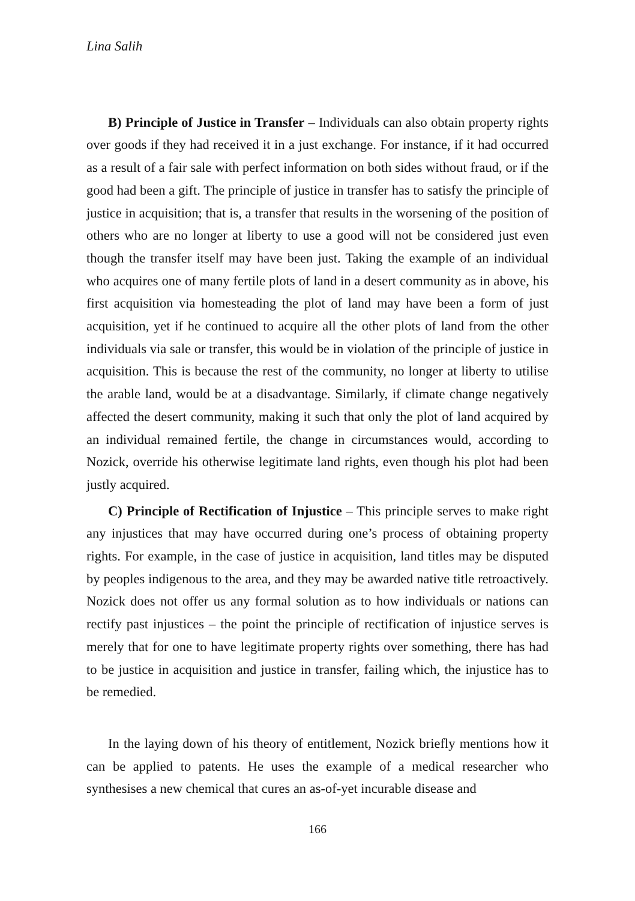Lina Salih
B) Principle of Justice in Transfer – Individuals can also obtain property rights over goods if they had received it in a just exchange. For instance, if it had occurred as a result of a fair sale with perfect information on both sides without fraud, or if the good had been a gift. The principle of justice in transfer has to satisfy the principle of justice in acquisition; that is, a transfer that results in the worsening of the position of others who are no longer at liberty to use a good will not be considered just even though the transfer itself may have been just. Taking the example of an individual who acquires one of many fertile plots of land in a desert community as in above, his first acquisition via homesteading the plot of land may have been a form of just acquisition, yet if he continued to acquire all the other plots of land from the other individuals via sale or transfer, this would be in violation of the principle of justice in acquisition. This is because the rest of the community, no longer at liberty to utilise the arable land, would be at a disadvantage. Similarly, if climate change negatively affected the desert community, making it such that only the plot of land acquired by an individual remained fertile, the change in circumstances would, according to Nozick, override his otherwise legitimate land rights, even though his plot had been justly acquired.
C) Principle of Rectification of Injustice – This principle serves to make right any injustices that may have occurred during one’s process of obtaining property rights. For example, in the case of justice in acquisition, land titles may be disputed by peoples indigenous to the area, and they may be awarded native title retroactively. Nozick does not offer us any formal solution as to how individuals or nations can rectify past injustices – the point the principle of rectification of injustice serves is merely that for one to have legitimate property rights over something, there has had to be justice in acquisition and justice in transfer, failing which, the injustice has to be remedied.
In the laying down of his theory of entitlement, Nozick briefly mentions how it can be applied to patents. He uses the example of a medical researcher who synthesises a new chemical that cures an as-of-yet incurable disease and
166